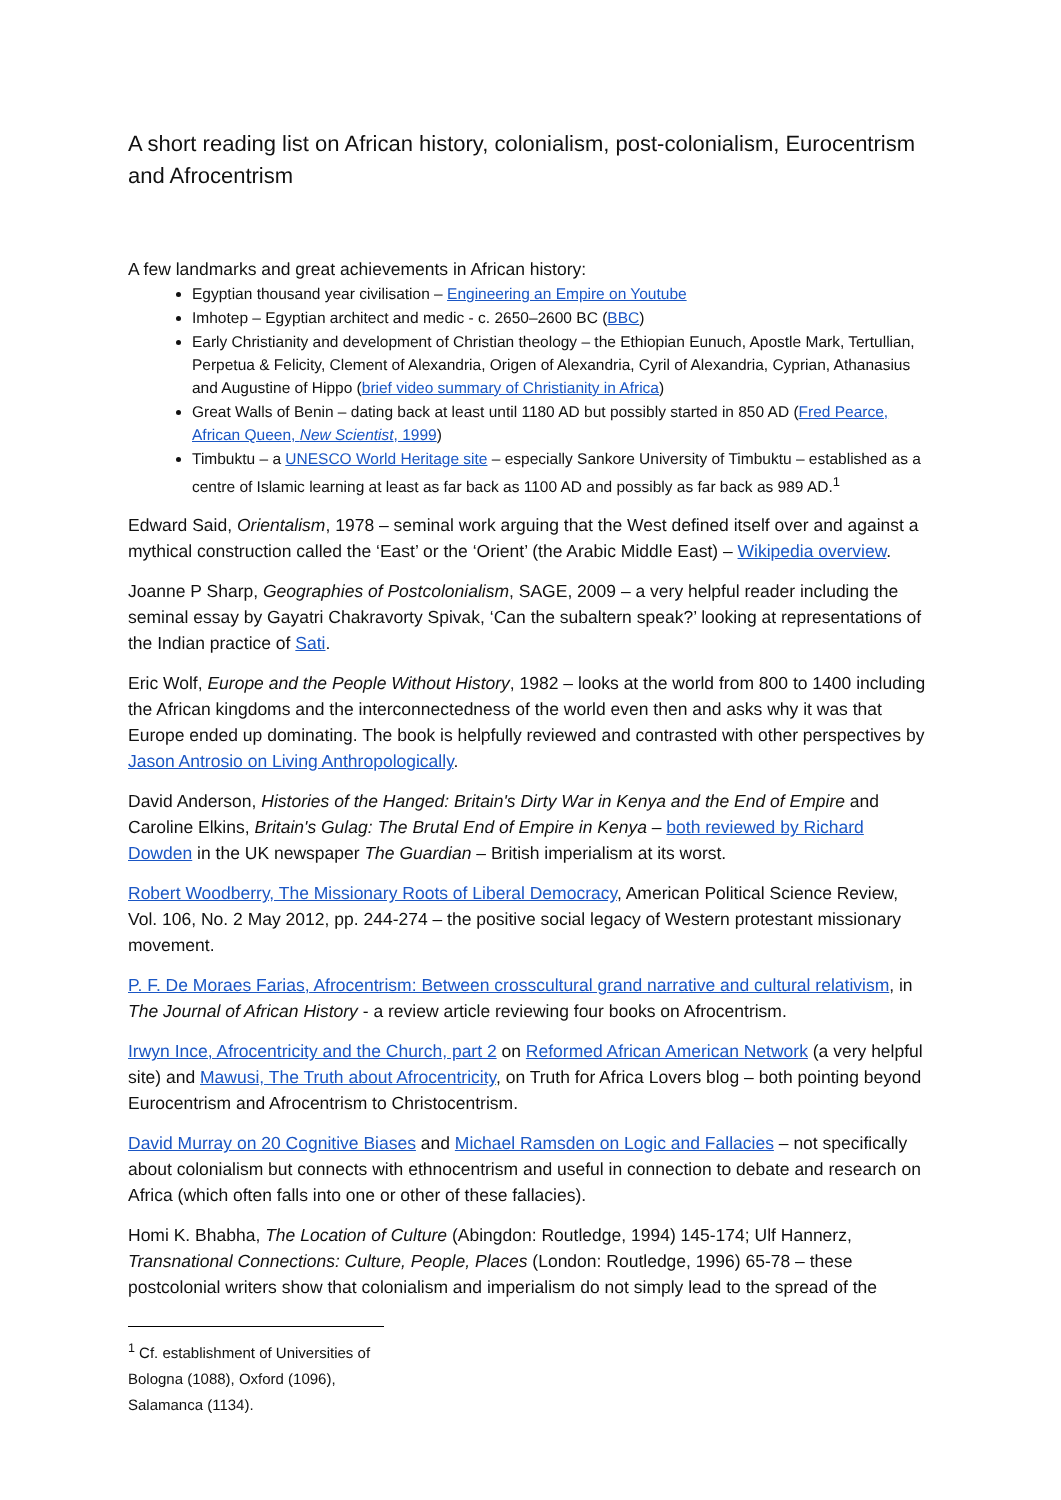A short reading list on African history, colonialism, post-colonialism, Eurocentrism and Afrocentrism
A few landmarks and great achievements in African history:
Egyptian thousand year civilisation – Engineering an Empire on Youtube
Imhotep – Egyptian architect and medic - c. 2650–2600 BC (BBC)
Early Christianity and development of Christian theology – the Ethiopian Eunuch, Apostle Mark, Tertullian, Perpetua & Felicity, Clement of Alexandria, Origen of Alexandria, Cyril of Alexandria, Cyprian, Athanasius and Augustine of Hippo (brief video summary of Christianity in Africa)
Great Walls of Benin – dating back at least until 1180 AD but possibly started in 850 AD (Fred Pearce, African Queen, New Scientist, 1999)
Timbuktu – a UNESCO World Heritage site – especially Sankore University of Timbuktu – established as a centre of Islamic learning at least as far back as 1100 AD and possibly as far back as 989 AD.<sup>1</sup>
Edward Said, Orientalism, 1978 – seminal work arguing that the West defined itself over and against a mythical construction called the ‘East’ or the ‘Orient’ (the Arabic Middle East) – Wikipedia overview.
Joanne P Sharp, Geographies of Postcolonialism, SAGE, 2009 – a very helpful reader including the seminal essay by Gayatri Chakravorty Spivak, ‘Can the subaltern speak?’ looking at representations of the Indian practice of Sati.
Eric Wolf, Europe and the People Without History, 1982 – looks at the world from 800 to 1400 including the African kingdoms and the interconnectedness of the world even then and asks why it was that Europe ended up dominating. The book is helpfully reviewed and contrasted with other perspectives by Jason Antrosio on Living Anthropologically.
David Anderson, Histories of the Hanged: Britain's Dirty War in Kenya and the End of Empire and Caroline Elkins, Britain's Gulag: The Brutal End of Empire in Kenya – both reviewed by Richard Dowden in the UK newspaper The Guardian – British imperialism at its worst.
Robert Woodberry, The Missionary Roots of Liberal Democracy, American Political Science Review, Vol. 106, No. 2 May 2012, pp. 244-274 – the positive social legacy of Western protestant missionary movement.
P. F. De Moraes Farias, Afrocentrism: Between crosscultural grand narrative and cultural relativism, in The Journal of African History - a review article reviewing four books on Afrocentrism.
Irwyn Ince, Afrocentricity and the Church, part 2 on Reformed African American Network (a very helpful site) and Mawusi, The Truth about Afrocentricity, on Truth for Africa Lovers blog – both pointing beyond Eurocentrism and Afrocentrism to Christocentrism.
David Murray on 20 Cognitive Biases and Michael Ramsden on Logic and Fallacies – not specifically about colonialism but connects with ethnocentrism and useful in connection to debate and research on Africa (which often falls into one or other of these fallacies).
Homi K. Bhabha, The Location of Culture (Abingdon: Routledge, 1994) 145-174; Ulf Hannerz, Transnational Connections: Culture, People, Places (London: Routledge, 1996) 65-78 – these postcolonial writers show that colonialism and imperialism do not simply lead to the spread of the
<sup>1</sup> Cf. establishment of Universities of Bologna (1088), Oxford (1096), Salamanca (1134).